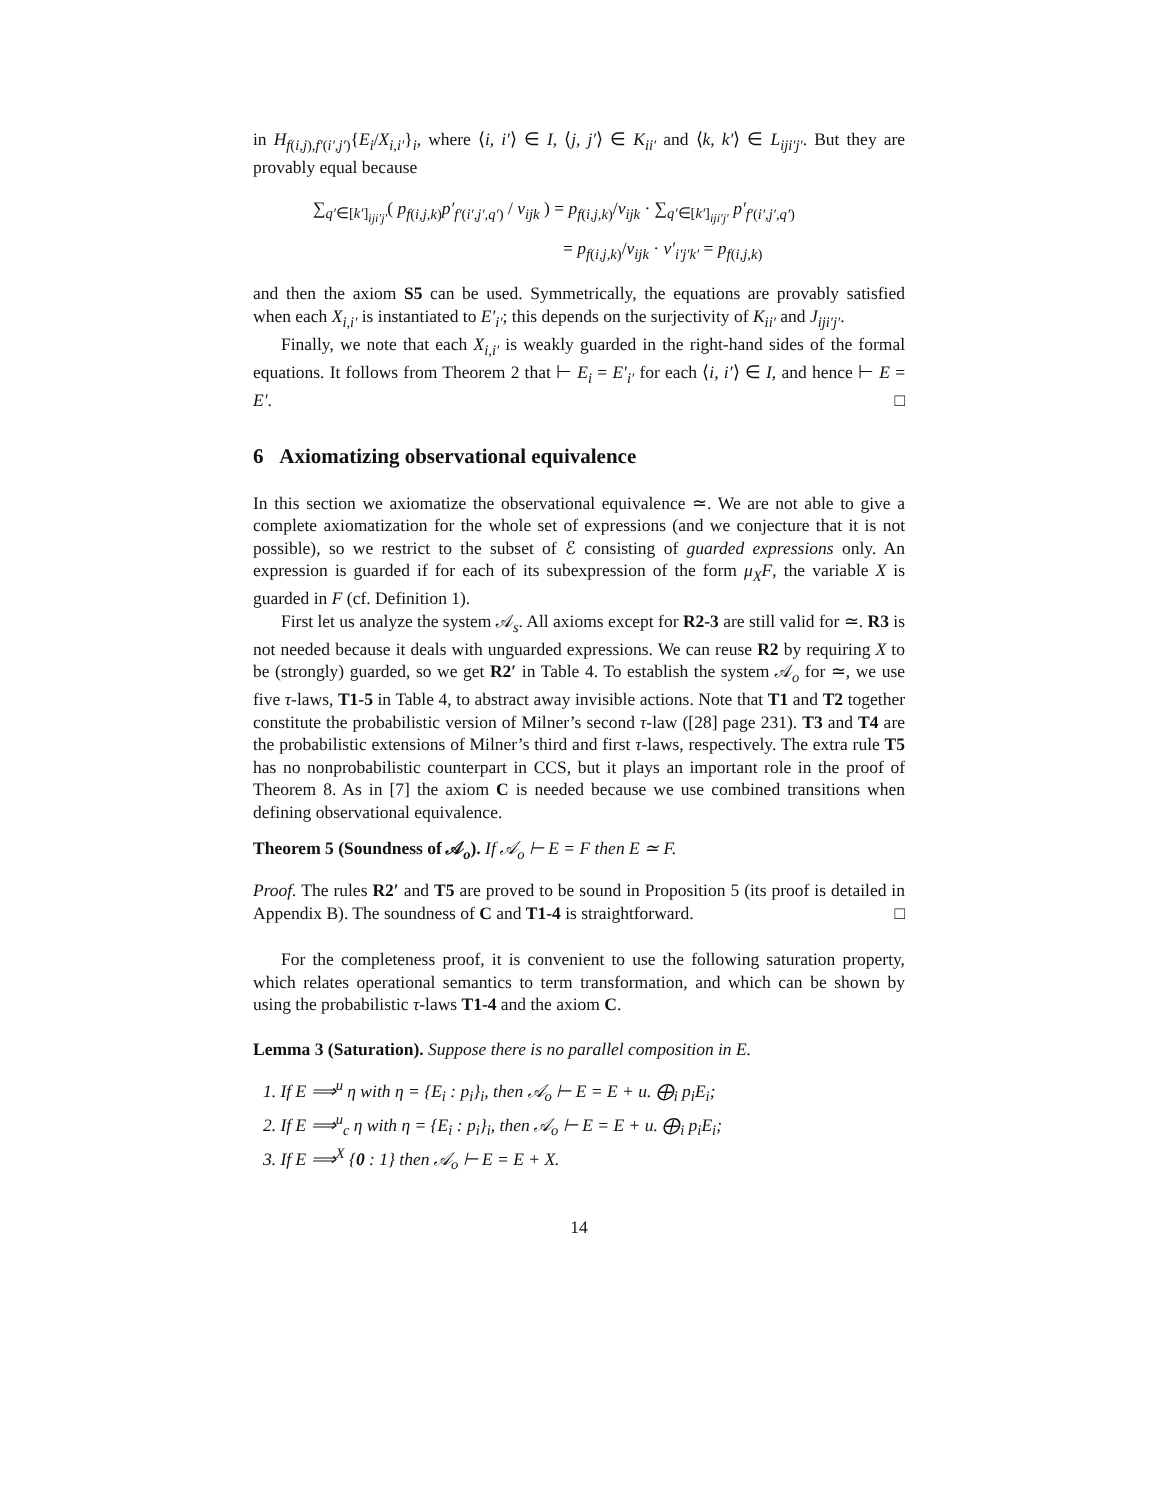in H<sub>f(i,j),f′(i′,j′)</sub>{E<sub>i</sub>/X<sub>i,i′</sub>}<sub>i</sub>, where ⟨i, i′⟩ ∈ I, ⟨j, j′⟩ ∈ K<sub>ii′</sub> and ⟨k, k′⟩ ∈ L<sub>iji′j′</sub>. But they are provably equal because
∑<sub>q′∈[k′]<sub>iji′j′</sub></sub>( p<sub>f(i,j,k)</sub>p′<sub>f′(i′,j′,q′)</sub> / ν<sub>ijk</sub> ) = p<sub>f(i,j,k)</sub>/ν<sub>ijk</sub> · ∑<sub>q′∈[k′]<sub>iji′j′</sub></sub> p′<sub>f′(i′,j′,q′)</sub>
= p<sub>f(i,j,k)</sub>/ν<sub>ijk</sub> · ν′<sub>i′j′k′</sub> = p<sub>f(i,j,k)</sub>
and then the axiom S5 can be used. Symmetrically, the equations are provably satisfied when each X<sub>i,i′</sub> is instantiated to E′<sub>i′</sub>; this depends on the surjectivity of K<sub>ii′</sub> and J<sub>iji′j′</sub>.
Finally, we note that each X<sub>i,i′</sub> is weakly guarded in the right-hand sides of the formal equations. It follows from Theorem 2 that ⊢ E<sub>i</sub> = E′<sub>i′</sub> for each ⟨i, i′⟩ ∈ I, and hence ⊢ E = E′. □
6 Axiomatizing observational equivalence
In this section we axiomatize the observational equivalence ≃. We are not able to give a complete axiomatization for the whole set of expressions (and we conjecture that it is not possible), so we restrict to the subset of ℰ consisting of guarded expressions only. An expression is guarded if for each of its subexpression of the form μ<sub>X</sub>F, the variable X is guarded in F (cf. Definition 1).
First let us analyze the system 𝒜<sub>s</sub>. All axioms except for R2-3 are still valid for ≃. R3 is not needed because it deals with unguarded expressions. We can reuse R2 by requiring X to be (strongly) guarded, so we get R2′ in Table 4. To establish the system 𝒜<sub>o</sub> for ≃, we use five τ-laws, T1-5 in Table 4, to abstract away invisible actions. Note that T1 and T2 together constitute the probabilistic version of Milner’s second τ-law ([28] page 231). T3 and T4 are the probabilistic extensions of Milner’s third and first τ-laws, respectively. The extra rule T5 has no nonprobabilistic counterpart in CCS, but it plays an important role in the proof of Theorem 8. As in [7] the axiom C is needed because we use combined transitions when defining observational equivalence.
Theorem 5 (Soundness of 𝒜<sub>o</sub>). If 𝒜<sub>o</sub> ⊢ E = F then E ≃ F.
Proof. The rules R2′ and T5 are proved to be sound in Proposition 5 (its proof is detailed in Appendix B). The soundness of C and T1-4 is straightforward. □
For the completeness proof, it is convenient to use the following saturation property, which relates operational semantics to term transformation, and which can be shown by using the probabilistic τ-laws T1-4 and the axiom C.
Lemma 3 (Saturation). Suppose there is no parallel composition in E.
1. If E ⟹<sup>u</sup> η with η = {E<sub>i</sub> : p<sub>i</sub>}<sub>i</sub>, then 𝒜<sub>o</sub> ⊢ E = E + u. ⨁<sub>i</sub> p<sub>i</sub>E<sub>i</sub>;
2. If E ⟹<sup>u</sup><sub>c</sub> η with η = {E<sub>i</sub> : p<sub>i</sub>}<sub>i</sub>, then 𝒜<sub>o</sub> ⊢ E = E + u. ⨁<sub>i</sub> p<sub>i</sub>E<sub>i</sub>;
3. If E ⟹<sup>X</sup> {0 : 1} then 𝒜<sub>o</sub> ⊢ E = E + X.
14